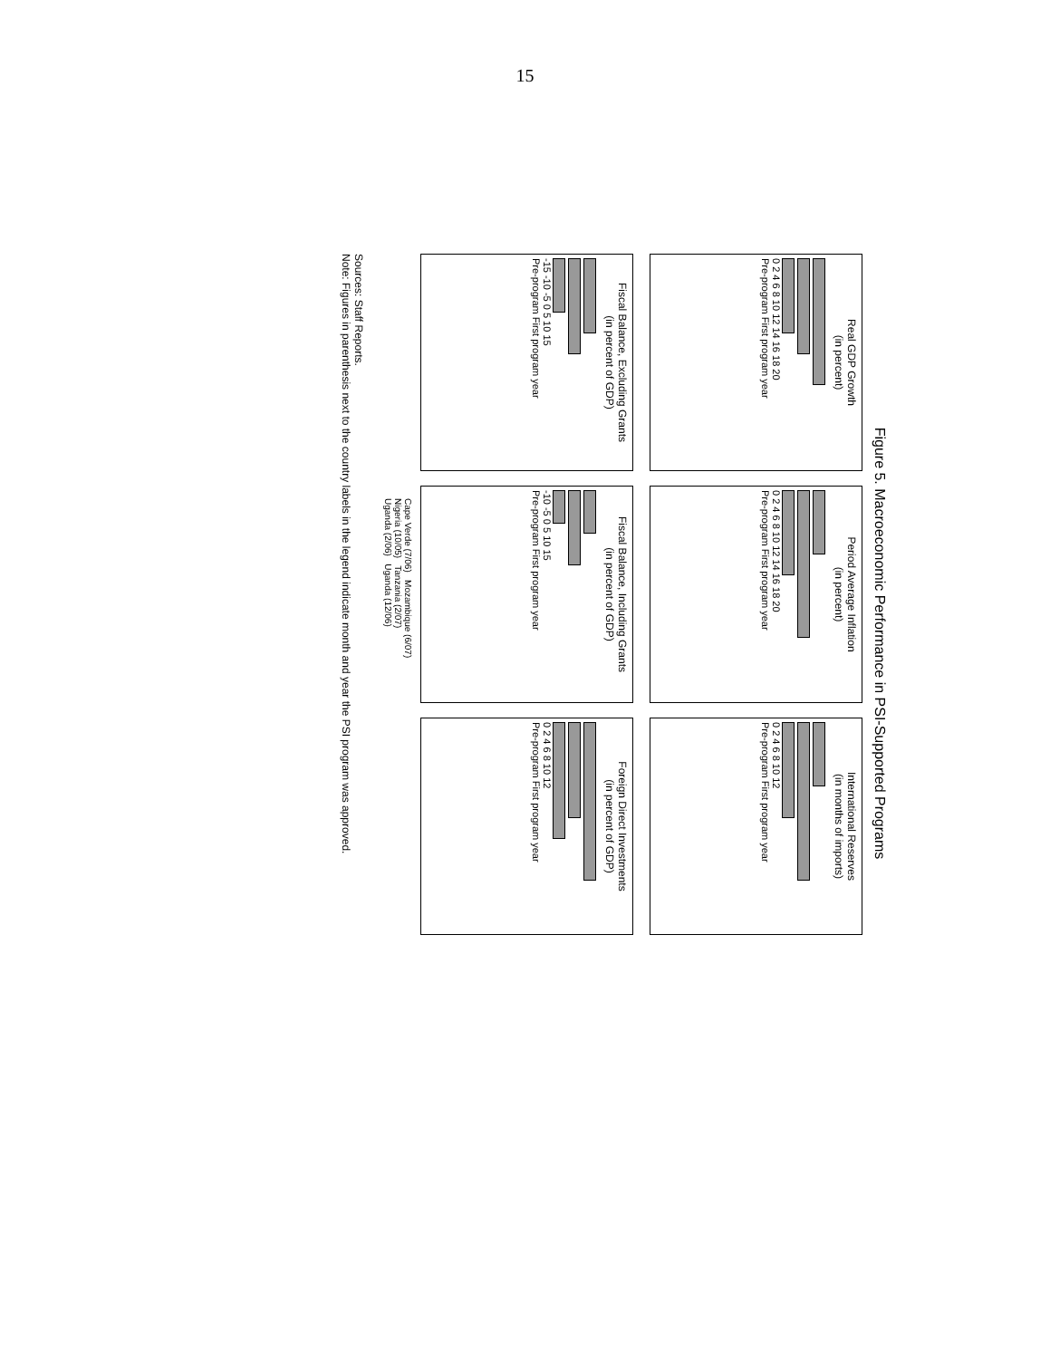15
Figure 5. Macroeconomic Performance in PSI-Supported Programs
Real GDP Growth
(in percent)
0 2 4 6 8 10 12 14 16 18 20
Pre-program First program year
Period Average Inflation
(in percent)
0 2 4 6 8 10 12 14 16 18 20
Pre-program First program year
International Reserves
(in months of imports)
0 2 4 6 8 10 12
Pre-program First program year
Fiscal Balance, Excluding Grants
(in percent of GDP)
-15 -10 -5 0 5 10 15
Pre-program First program year
Fiscal Balance, Including Grants
(in percent of GDP)
-10 -5 0 5 10 15
Pre-program First program year
Foreign Direct Investments
(in percent of GDP)
0 2 4 6 8 10 12
Pre-program First program year
Cape Verde (7/06) Mozambique (6/07)
Nigeria (10/05) Tanzania (2/07)
Uganda (2/06) Uganda (12/06)
Sources: Staff Reports.
Note: Figures in parenthesis next to the country labels in the legend indicate month and year the PSI program was approved.